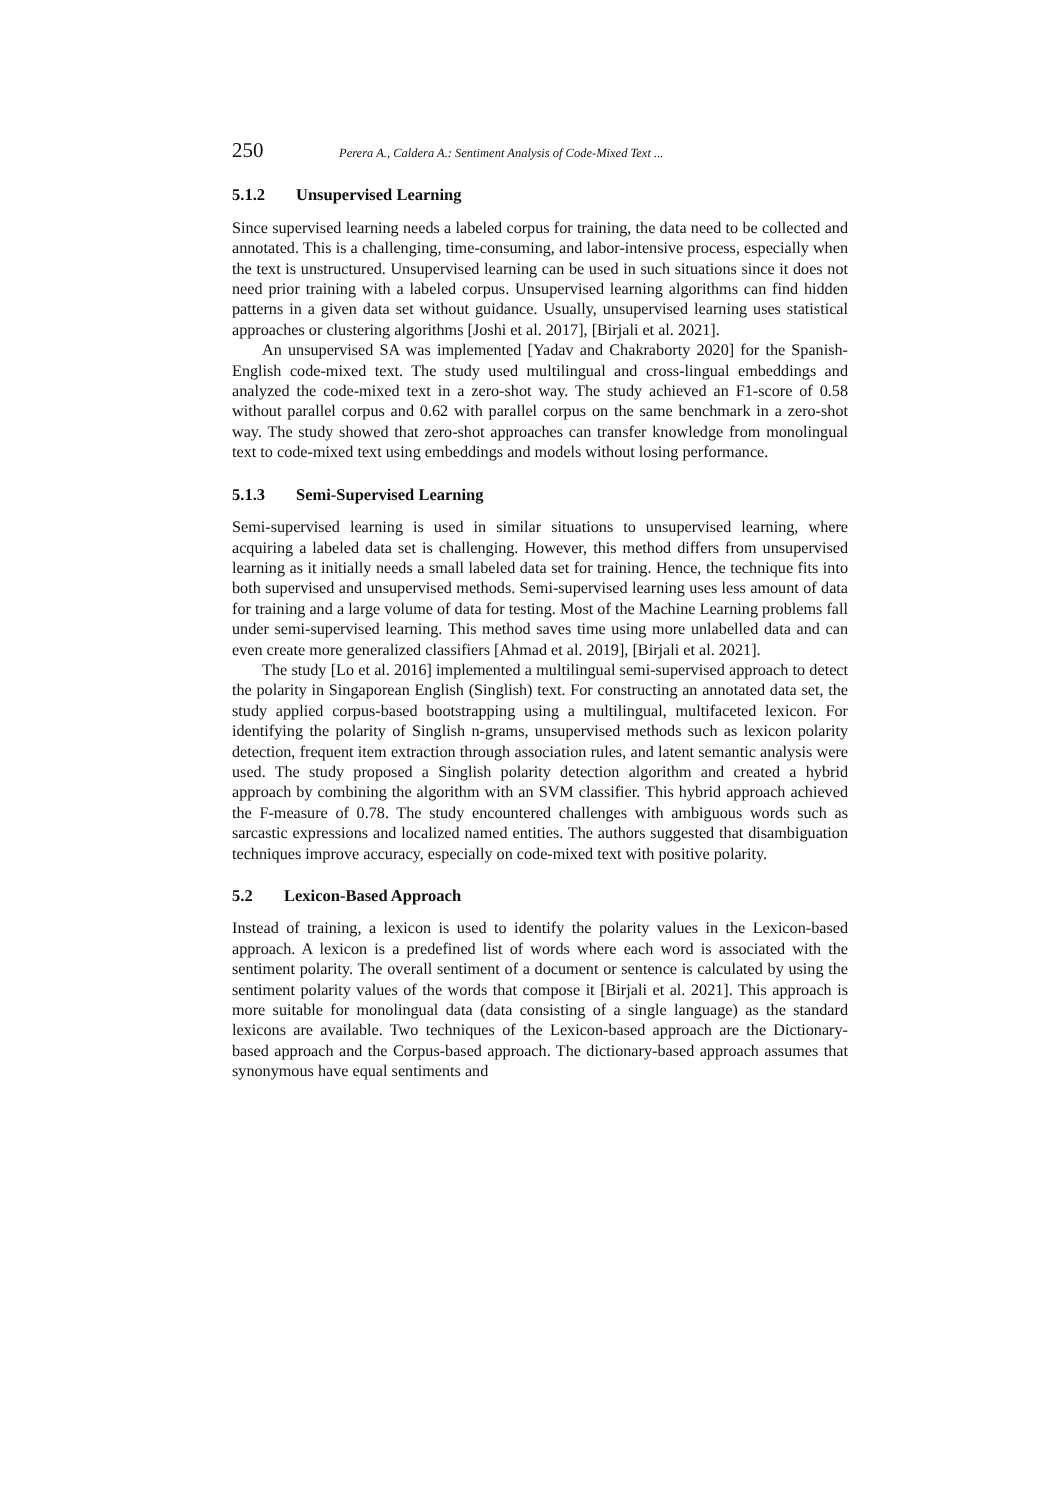250 Perera A., Caldera A.: Sentiment Analysis of Code-Mixed Text ...
5.1.2 Unsupervised Learning
Since supervised learning needs a labeled corpus for training, the data need to be collected and annotated. This is a challenging, time-consuming, and labor-intensive process, especially when the text is unstructured. Unsupervised learning can be used in such situations since it does not need prior training with a labeled corpus. Unsupervised learning algorithms can find hidden patterns in a given data set without guidance. Usually, unsupervised learning uses statistical approaches or clustering algorithms [Joshi et al. 2017], [Birjali et al. 2021].
An unsupervised SA was implemented [Yadav and Chakraborty 2020] for the Spanish-English code-mixed text. The study used multilingual and cross-lingual embeddings and analyzed the code-mixed text in a zero-shot way. The study achieved an F1-score of 0.58 without parallel corpus and 0.62 with parallel corpus on the same benchmark in a zero-shot way. The study showed that zero-shot approaches can transfer knowledge from monolingual text to code-mixed text using embeddings and models without losing performance.
5.1.3 Semi-Supervised Learning
Semi-supervised learning is used in similar situations to unsupervised learning, where acquiring a labeled data set is challenging. However, this method differs from unsupervised learning as it initially needs a small labeled data set for training. Hence, the technique fits into both supervised and unsupervised methods. Semi-supervised learning uses less amount of data for training and a large volume of data for testing. Most of the Machine Learning problems fall under semi-supervised learning. This method saves time using more unlabelled data and can even create more generalized classifiers [Ahmad et al. 2019], [Birjali et al. 2021].
The study [Lo et al. 2016] implemented a multilingual semi-supervised approach to detect the polarity in Singaporean English (Singlish) text. For constructing an annotated data set, the study applied corpus-based bootstrapping using a multilingual, multifaceted lexicon. For identifying the polarity of Singlish n-grams, unsupervised methods such as lexicon polarity detection, frequent item extraction through association rules, and latent semantic analysis were used. The study proposed a Singlish polarity detection algorithm and created a hybrid approach by combining the algorithm with an SVM classifier. This hybrid approach achieved the F-measure of 0.78. The study encountered challenges with ambiguous words such as sarcastic expressions and localized named entities. The authors suggested that disambiguation techniques improve accuracy, especially on code-mixed text with positive polarity.
5.2 Lexicon-Based Approach
Instead of training, a lexicon is used to identify the polarity values in the Lexicon-based approach. A lexicon is a predefined list of words where each word is associated with the sentiment polarity. The overall sentiment of a document or sentence is calculated by using the sentiment polarity values of the words that compose it [Birjali et al. 2021]. This approach is more suitable for monolingual data (data consisting of a single language) as the standard lexicons are available. Two techniques of the Lexicon-based approach are the Dictionary-based approach and the Corpus-based approach. The dictionary-based approach assumes that synonymous have equal sentiments and